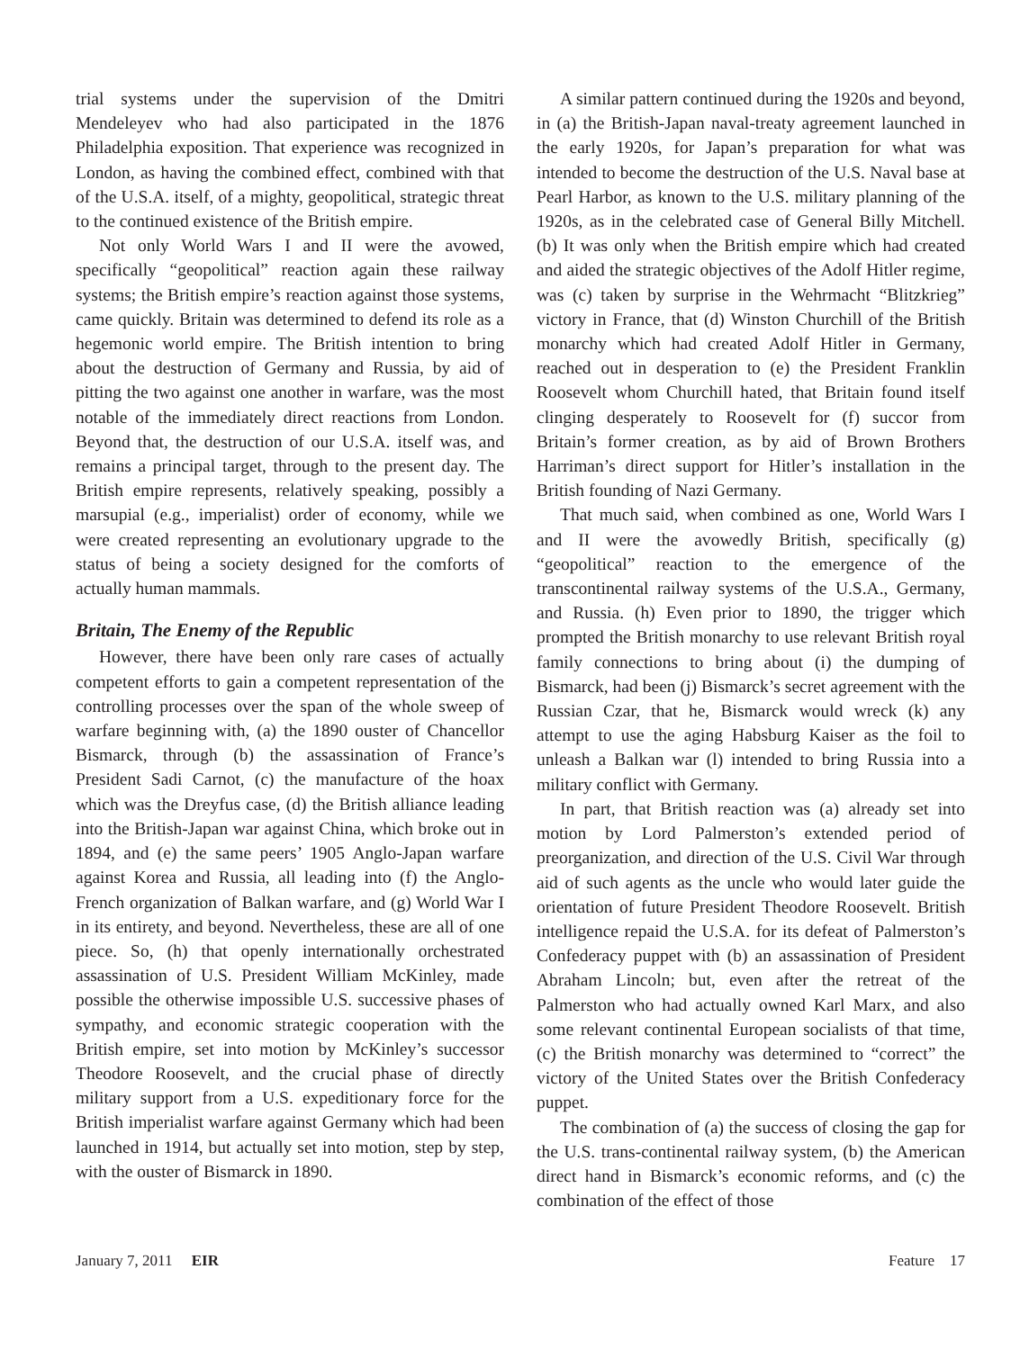trial systems under the supervision of the Dmitri Mendeleyev who had also participated in the 1876 Philadelphia exposition. That experience was recognized in London, as having the combined effect, combined with that of the U.S.A. itself, of a mighty, geopolitical, strategic threat to the continued existence of the British empire.
Not only World Wars I and II were the avowed, specifically “geopolitical” reaction again these railway systems; the British empire’s reaction against those systems, came quickly. Britain was determined to defend its role as a hegemonic world empire. The British intention to bring about the destruction of Germany and Russia, by aid of pitting the two against one another in warfare, was the most notable of the immediately direct reactions from London. Beyond that, the destruction of our U.S.A. itself was, and remains a principal target, through to the present day. The British empire represents, relatively speaking, possibly a marsupial (e.g., imperialist) order of economy, while we were created representing an evolutionary upgrade to the status of being a society designed for the comforts of actually human mammals.
Britain, The Enemy of the Republic
However, there have been only rare cases of actually competent efforts to gain a competent representation of the controlling processes over the span of the whole sweep of warfare beginning with, (a) the 1890 ouster of Chancellor Bismarck, through (b) the assassination of France’s President Sadi Carnot, (c) the manufacture of the hoax which was the Dreyfus case, (d) the British alliance leading into the British-Japan war against China, which broke out in 1894, and (e) the same peers’ 1905 Anglo-Japan warfare against Korea and Russia, all leading into (f) the Anglo-French organization of Balkan warfare, and (g) World War I in its entirety, and beyond. Nevertheless, these are all of one piece. So, (h) that openly internationally orchestrated assassination of U.S. President William McKinley, made possible the otherwise impossible U.S. successive phases of sympathy, and economic strategic cooperation with the British empire, set into motion by McKinley’s successor Theodore Roosevelt, and the crucial phase of directly military support from a U.S. expeditionary force for the British imperialist warfare against Germany which had been launched in 1914, but actually set into motion, step by step, with the ouster of Bismarck in 1890.
A similar pattern continued during the 1920s and beyond, in (a) the British-Japan naval-treaty agreement launched in the early 1920s, for Japan’s preparation for what was intended to become the destruction of the U.S. Naval base at Pearl Harbor, as known to the U.S. military planning of the 1920s, as in the celebrated case of General Billy Mitchell. (b) It was only when the British empire which had created and aided the strategic objectives of the Adolf Hitler regime, was (c) taken by surprise in the Wehrmacht “Blitzkrieg” victory in France, that (d) Winston Churchill of the British monarchy which had created Adolf Hitler in Germany, reached out in desperation to (e) the President Franklin Roosevelt whom Churchill hated, that Britain found itself clinging desperately to Roosevelt for (f) succor from Britain’s former creation, as by aid of Brown Brothers Harriman’s direct support for Hitler’s installation in the British founding of Nazi Germany.
That much said, when combined as one, World Wars I and II were the avowedly British, specifically (g) “geopolitical” reaction to the emergence of the transcontinental railway systems of the U.S.A., Germany, and Russia. (h) Even prior to 1890, the trigger which prompted the British monarchy to use relevant British royal family connections to bring about (i) the dumping of Bismarck, had been (j) Bismarck’s secret agreement with the Russian Czar, that he, Bismarck would wreck (k) any attempt to use the aging Habsburg Kaiser as the foil to unleash a Balkan war (l) intended to bring Russia into a military conflict with Germany.
In part, that British reaction was (a) already set into motion by Lord Palmerston’s extended period of preorganization, and direction of the U.S. Civil War through aid of such agents as the uncle who would later guide the orientation of future President Theodore Roosevelt. British intelligence repaid the U.S.A. for its defeat of Palmerston’s Confederacy puppet with (b) an assassination of President Abraham Lincoln; but, even after the retreat of the Palmerston who had actually owned Karl Marx, and also some relevant continental European socialists of that time, (c) the British monarchy was determined to “correct” the victory of the United States over the British Confederacy puppet.
The combination of (a) the success of closing the gap for the U.S. trans-continental railway system, (b) the American direct hand in Bismarck’s economic reforms, and (c) the combination of the effect of those
January 7, 2011 EIR Feature 17